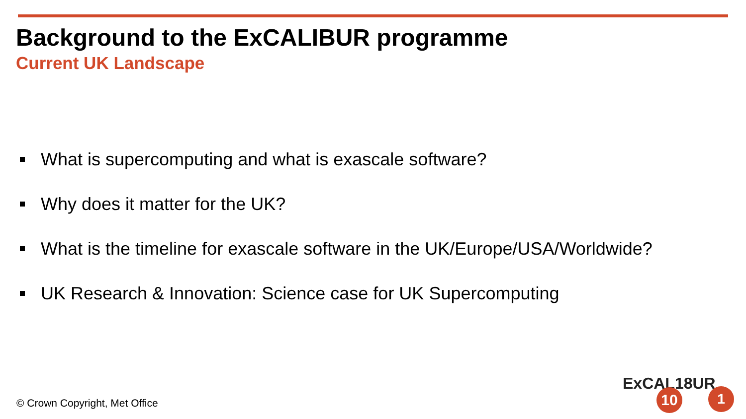Background to the ExCALIBUR programme
Current UK Landscape
What is supercomputing and what is exascale software?
Why does it matter for the UK?
What is the timeline for exascale software in the UK/Europe/USA/Worldwide?
UK Research & Innovation: Science case for UK Supercomputing
© Crown Copyright, Met Office
ExCAL18UR
10 1